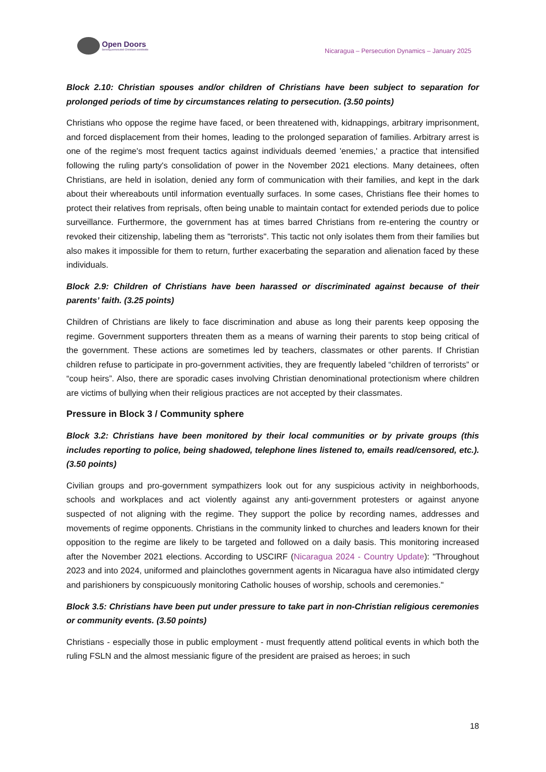Open Doors
Serving persecuted Christians worldwide
Nicaragua – Persecution Dynamics – January 2025
Block 2.10: Christian spouses and/or children of Christians have been subject to separation for prolonged periods of time by circumstances relating to persecution. (3.50 points)
Christians who oppose the regime have faced, or been threatened with, kidnappings, arbitrary imprisonment, and forced displacement from their homes, leading to the prolonged separation of families. Arbitrary arrest is one of the regime's most frequent tactics against individuals deemed 'enemies,' a practice that intensified following the ruling party's consolidation of power in the November 2021 elections. Many detainees, often Christians, are held in isolation, denied any form of communication with their families, and kept in the dark about their whereabouts until information eventually surfaces. In some cases, Christians flee their homes to protect their relatives from reprisals, often being unable to maintain contact for extended periods due to police surveillance. Furthermore, the government has at times barred Christians from re-entering the country or revoked their citizenship, labeling them as "terrorists". This tactic not only isolates them from their families but also makes it impossible for them to return, further exacerbating the separation and alienation faced by these individuals.
Block 2.9: Children of Christians have been harassed or discriminated against because of their parents’ faith. (3.25 points)
Children of Christians are likely to face discrimination and abuse as long their parents keep opposing the regime. Government supporters threaten them as a means of warning their parents to stop being critical of the government. These actions are sometimes led by teachers, classmates or other parents. If Christian children refuse to participate in pro-government activities, they are frequently labeled “children of terrorists” or “coup heirs”. Also, there are sporadic cases involving Christian denominational protectionism where children are victims of bullying when their religious practices are not accepted by their classmates.
Pressure in Block 3 / Community sphere
Block 3.2: Christians have been monitored by their local communities or by private groups (this includes reporting to police, being shadowed, telephone lines listened to, emails read/censored, etc.). (3.50 points)
Civilian groups and pro-government sympathizers look out for any suspicious activity in neighborhoods, schools and workplaces and act violently against any anti-government protesters or against anyone suspected of not aligning with the regime. They support the police by recording names, addresses and movements of regime opponents. Christians in the community linked to churches and leaders known for their opposition to the regime are likely to be targeted and followed on a daily basis. This monitoring increased after the November 2021 elections. According to USCIRF (Nicaragua 2024 - Country Update): "Throughout 2023 and into 2024, uniformed and plainclothes government agents in Nicaragua have also intimidated clergy and parishioners by conspicuously monitoring Catholic houses of worship, schools and ceremonies."
Block 3.5: Christians have been put under pressure to take part in non-Christian religious ceremonies or community events. (3.50 points)
Christians - especially those in public employment - must frequently attend political events in which both the ruling FSLN and the almost messianic figure of the president are praised as heroes; in such
18